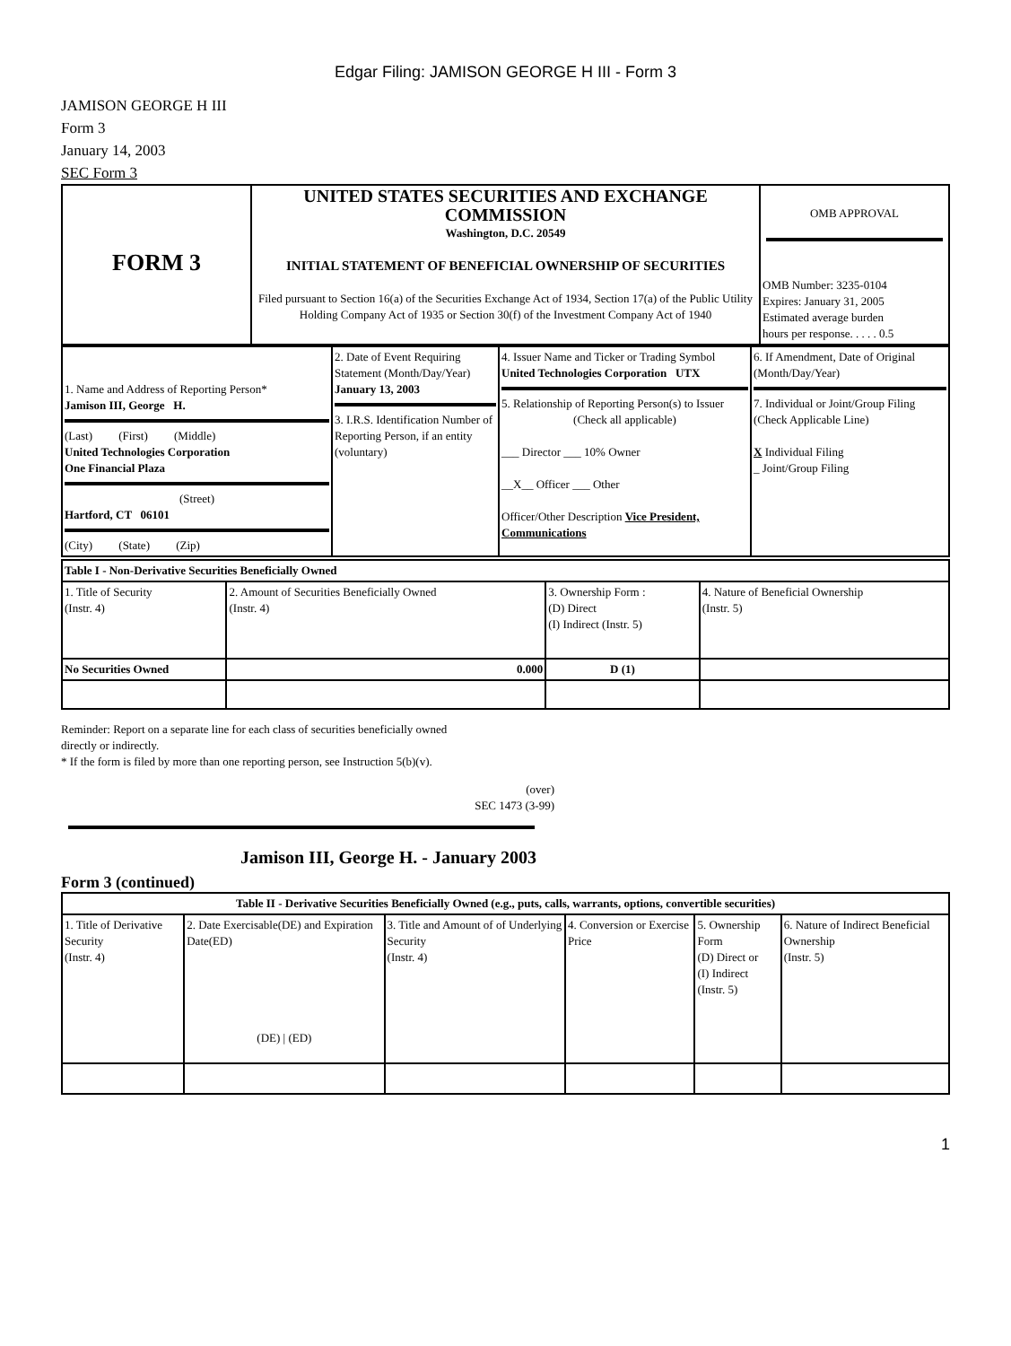Edgar Filing: JAMISON GEORGE H III - Form 3
JAMISON GEORGE H III
Form 3
January 14, 2003
SEC Form 3
| FORM 3 | UNITED STATES SECURITIES AND EXCHANGE COMMISSION Washington, D.C. 20549 INITIAL STATEMENT OF BENEFICIAL OWNERSHIP OF SECURITIES Filed pursuant to Section 16(a) of the Securities Exchange Act of 1934, Section 17(a) of the Public Utility Holding Company Act of 1935 or Section 30(f) of the Investment Company Act of 1940 | OMB APPROVAL OMB Number: 3235-0104 Expires: January 31, 2005 Estimated average burden hours per response. . . . . 0.5 |
| 1. Name and Address of Reporting Person* Jamison III, George H. (Last) (First) (Middle) United Technologies Corporation One Financial Plaza (Street) Hartford, CT 06101 (City) (State) (Zip) | 2. Date of Event Requiring Statement (Month/Day/Year) January 13, 2003 3. I.R.S. Identification Number of Reporting Person, if an entity (voluntary) | 4. Issuer Name and Ticker or Trading Symbol United Technologies Corporation UTX 5. Relationship of Reporting Person(s) to Issuer (Check all applicable) ___ Director ___ 10% Owner __X__ Officer ___ Other Officer/Other Description Vice President, Communications | 6. If Amendment, Date of Original (Month/Day/Year) 7. Individual or Joint/Group Filing (Check Applicable Line) X Individual Filing _ Joint/Group Filing |
| Table I - Non-Derivative Securities Beneficially Owned | | | |
| 1. Title of Security (Instr. 4) | 2. Amount of Securities Beneficially Owned (Instr. 4) | 3. Ownership Form : (D) Direct (I) Indirect (Instr. 5) | 4. Nature of Beneficial Ownership (Instr. 5) |
| No Securities Owned | 0.000 | D (1) | |
Reminder: Report on a separate line for each class of securities beneficially owned
directly or indirectly.
* If the form is filed by more than one reporting person, see Instruction 5(b)(v).
(over)
SEC 1473 (3-99)
Jamison III, George H. - January 2003
Form 3 (continued)
| Table II - Derivative Securities Beneficially Owned (e.g., puts, calls, warrants, options, convertible securities) | | | | | |
| 1. Title of Derivative Security (Instr. 4) | 2. Date Exercisable(DE) and Expiration Date(ED) (DE) / (ED) | 3. Title and Amount of of Underlying Security (Instr. 4) | 4. Conversion or Exercise Price | 5. Ownership Form (D) Direct or (I) Indirect (Instr. 5) | 6. Nature of Indirect Beneficial Ownership (Instr. 5) |
1